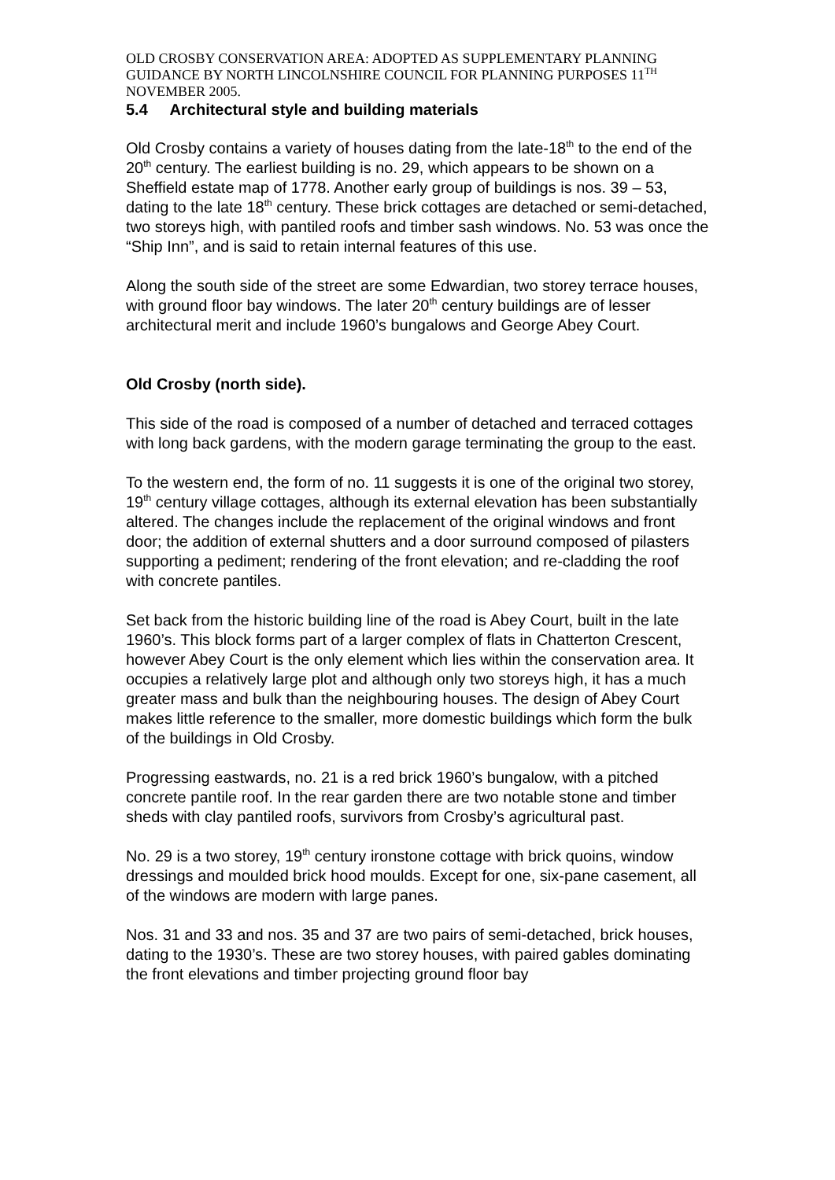OLD CROSBY CONSERVATION AREA: ADOPTED AS SUPPLEMENTARY PLANNING GUIDANCE BY NORTH LINCOLNSHIRE COUNCIL FOR PLANNING PURPOSES 11<sup>TH</sup> NOVEMBER 2005.
5.4 Architectural style and building materials
Old Crosby contains a variety of houses dating from the late-18<sup>th</sup> to the end of the 20<sup>th</sup> century. The earliest building is no. 29, which appears to be shown on a Sheffield estate map of 1778. Another early group of buildings is nos. 39 – 53, dating to the late 18<sup>th</sup> century. These brick cottages are detached or semi-detached, two storeys high, with pantiled roofs and timber sash windows. No. 53 was once the “Ship Inn”, and is said to retain internal features of this use.
Along the south side of the street are some Edwardian, two storey terrace houses, with ground floor bay windows. The later 20<sup>th</sup> century buildings are of lesser architectural merit and include 1960’s bungalows and George Abey Court.
Old Crosby (north side).
This side of the road is composed of a number of detached and terraced cottages with long back gardens, with the modern garage terminating the group to the east.
To the western end, the form of no. 11 suggests it is one of the original two storey, 19<sup>th</sup> century village cottages, although its external elevation has been substantially altered. The changes include the replacement of the original windows and front door; the addition of external shutters and a door surround composed of pilasters supporting a pediment; rendering of the front elevation; and re-cladding the roof with concrete pantiles.
Set back from the historic building line of the road is Abey Court, built in the late 1960’s. This block forms part of a larger complex of flats in Chatterton Crescent, however Abey Court is the only element which lies within the conservation area. It occupies a relatively large plot and although only two storeys high, it has a much greater mass and bulk than the neighbouring houses. The design of Abey Court makes little reference to the smaller, more domestic buildings which form the bulk of the buildings in Old Crosby.
Progressing eastwards, no. 21 is a red brick 1960’s bungalow, with a pitched concrete pantile roof. In the rear garden there are two notable stone and timber sheds with clay pantiled roofs, survivors from Crosby’s agricultural past.
No. 29 is a two storey, 19<sup>th</sup> century ironstone cottage with brick quoins, window dressings and moulded brick hood moulds. Except for one, six-pane casement, all of the windows are modern with large panes.
Nos. 31 and 33 and nos. 35 and 37 are two pairs of semi-detached, brick houses, dating to the 1930’s. These are two storey houses, with paired gables dominating the front elevations and timber projecting ground floor bay